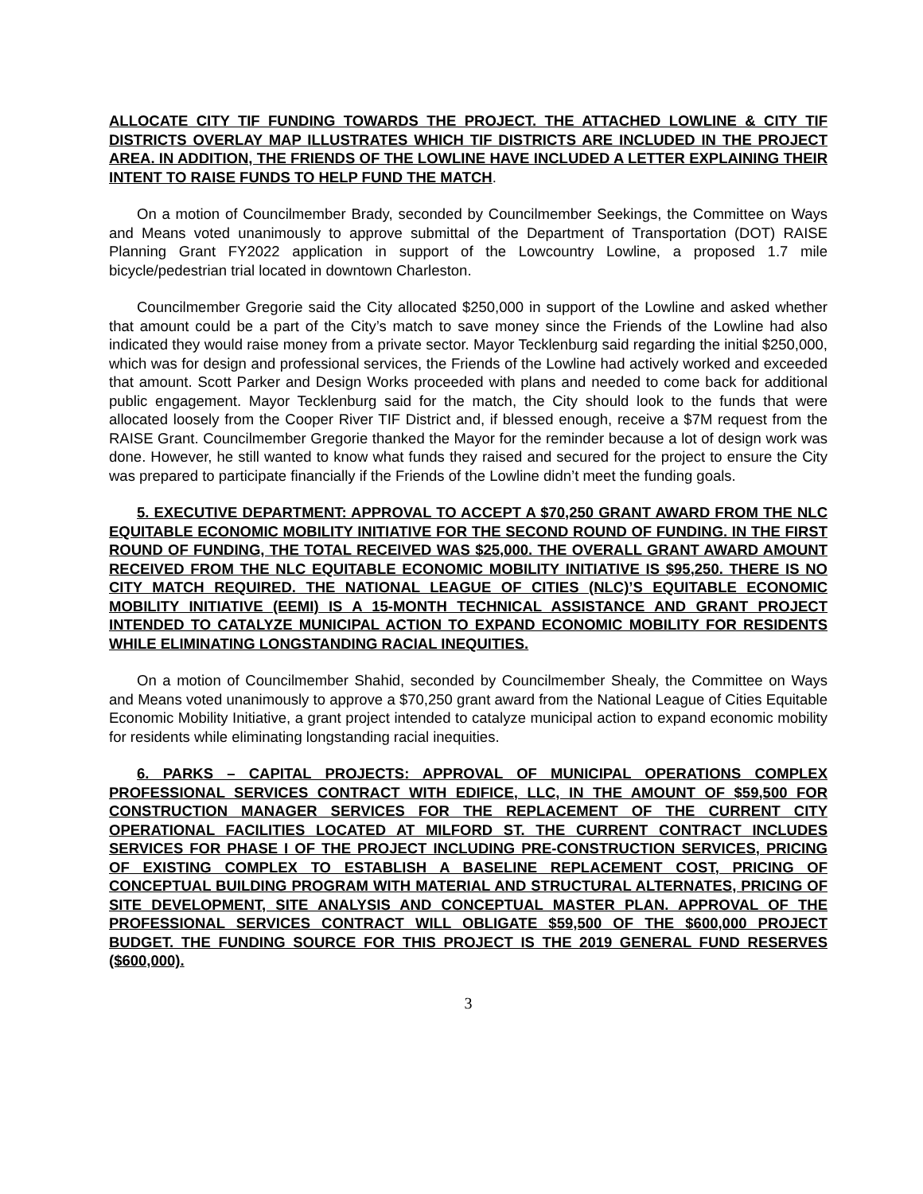ALLOCATE CITY TIF FUNDING TOWARDS THE PROJECT. THE ATTACHED LOWLINE & CITY TIF DISTRICTS OVERLAY MAP ILLUSTRATES WHICH TIF DISTRICTS ARE INCLUDED IN THE PROJECT AREA. IN ADDITION, THE FRIENDS OF THE LOWLINE HAVE INCLUDED A LETTER EXPLAINING THEIR INTENT TO RAISE FUNDS TO HELP FUND THE MATCH.
On a motion of Councilmember Brady, seconded by Councilmember Seekings, the Committee on Ways and Means voted unanimously to approve submittal of the Department of Transportation (DOT) RAISE Planning Grant FY2022 application in support of the Lowcountry Lowline, a proposed 1.7 mile bicycle/pedestrian trial located in downtown Charleston.
Councilmember Gregorie said the City allocated $250,000 in support of the Lowline and asked whether that amount could be a part of the City’s match to save money since the Friends of the Lowline had also indicated they would raise money from a private sector. Mayor Tecklenburg said regarding the initial $250,000, which was for design and professional services, the Friends of the Lowline had actively worked and exceeded that amount. Scott Parker and Design Works proceeded with plans and needed to come back for additional public engagement. Mayor Tecklenburg said for the match, the City should look to the funds that were allocated loosely from the Cooper River TIF District and, if blessed enough, receive a $7M request from the RAISE Grant. Councilmember Gregorie thanked the Mayor for the reminder because a lot of design work was done. However, he still wanted to know what funds they raised and secured for the project to ensure the City was prepared to participate financially if the Friends of the Lowline didn’t meet the funding goals.
5. EXECUTIVE DEPARTMENT: APPROVAL TO ACCEPT A $70,250 GRANT AWARD FROM THE NLC EQUITABLE ECONOMIC MOBILITY INITIATIVE FOR THE SECOND ROUND OF FUNDING. IN THE FIRST ROUND OF FUNDING, THE TOTAL RECEIVED WAS $25,000. THE OVERALL GRANT AWARD AMOUNT RECEIVED FROM THE NLC EQUITABLE ECONOMIC MOBILITY INITIATIVE IS $95,250. THERE IS NO CITY MATCH REQUIRED. THE NATIONAL LEAGUE OF CITIES (NLC)’S EQUITABLE ECONOMIC MOBILITY INITIATIVE (EEMI) IS A 15-MONTH TECHNICAL ASSISTANCE AND GRANT PROJECT INTENDED TO CATALYZE MUNICIPAL ACTION TO EXPAND ECONOMIC MOBILITY FOR RESIDENTS WHILE ELIMINATING LONGSTANDING RACIAL INEQUITIES.
On a motion of Councilmember Shahid, seconded by Councilmember Shealy, the Committee on Ways and Means voted unanimously to approve a $70,250 grant award from the National League of Cities Equitable Economic Mobility Initiative, a grant project intended to catalyze municipal action to expand economic mobility for residents while eliminating longstanding racial inequities.
6. PARKS – CAPITAL PROJECTS: APPROVAL OF MUNICIPAL OPERATIONS COMPLEX PROFESSIONAL SERVICES CONTRACT WITH EDIFICE, LLC, IN THE AMOUNT OF $59,500 FOR CONSTRUCTION MANAGER SERVICES FOR THE REPLACEMENT OF THE CURRENT CITY OPERATIONAL FACILITIES LOCATED AT MILFORD ST. THE CURRENT CONTRACT INCLUDES SERVICES FOR PHASE I OF THE PROJECT INCLUDING PRE-CONSTRUCTION SERVICES, PRICING OF EXISTING COMPLEX TO ESTABLISH A BASELINE REPLACEMENT COST, PRICING OF CONCEPTUAL BUILDING PROGRAM WITH MATERIAL AND STRUCTURAL ALTERNATES, PRICING OF SITE DEVELOPMENT, SITE ANALYSIS AND CONCEPTUAL MASTER PLAN. APPROVAL OF THE PROFESSIONAL SERVICES CONTRACT WILL OBLIGATE $59,500 OF THE $600,000 PROJECT BUDGET. THE FUNDING SOURCE FOR THIS PROJECT IS THE 2019 GENERAL FUND RESERVES ($600,000).
3